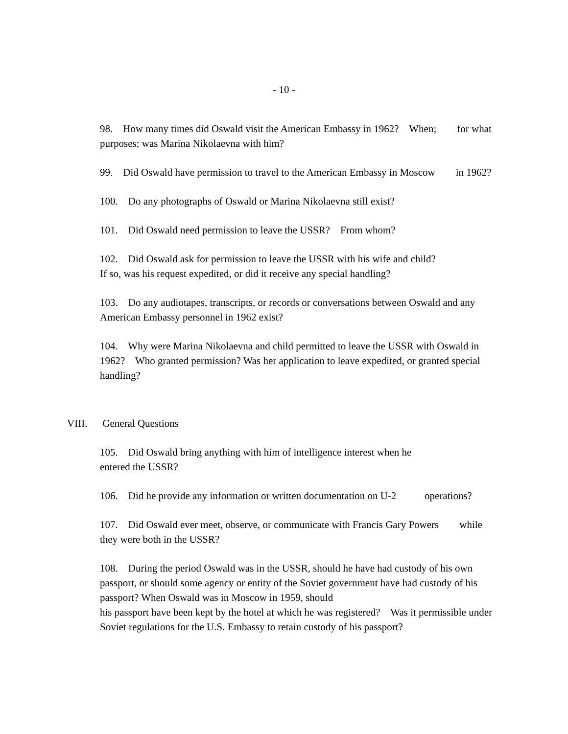- 10 -
98. How many times did Oswald visit the American Embassy in 1962? When; for what purposes; was Marina Nikolaevna with him?
99. Did Oswald have permission to travel to the American Embassy in Moscow in 1962?
100. Do any photographs of Oswald or Marina Nikolaevna still exist?
101. Did Oswald need permission to leave the USSR? From whom?
102. Did Oswald ask for permission to leave the USSR with his wife and child?
If so, was his request expedited, or did it receive any special handling?
103. Do any audiotapes, transcripts, or records or conversations between Oswald and any American Embassy personnel in 1962 exist?
104. Why were Marina Nikolaevna and child permitted to leave the USSR with Oswald in 1962? Who granted permission? Was her application to leave expedited, or granted special handling?
VIII. General Questions
105. Did Oswald bring anything with him of intelligence interest when he
entered the USSR?
106. Did he provide any information or written documentation on U-2 operations?
107. Did Oswald ever meet, observe, or communicate with Francis Gary Powers while they were both in the USSR?
108. During the period Oswald was in the USSR, should he have had custody of his own passport, or should some agency or entity of the Soviet government have had custody of his passport? When Oswald was in Moscow in 1959, should
his passport have been kept by the hotel at which he was registered? Was it permissible under Soviet regulations for the U.S. Embassy to retain custody of his passport?